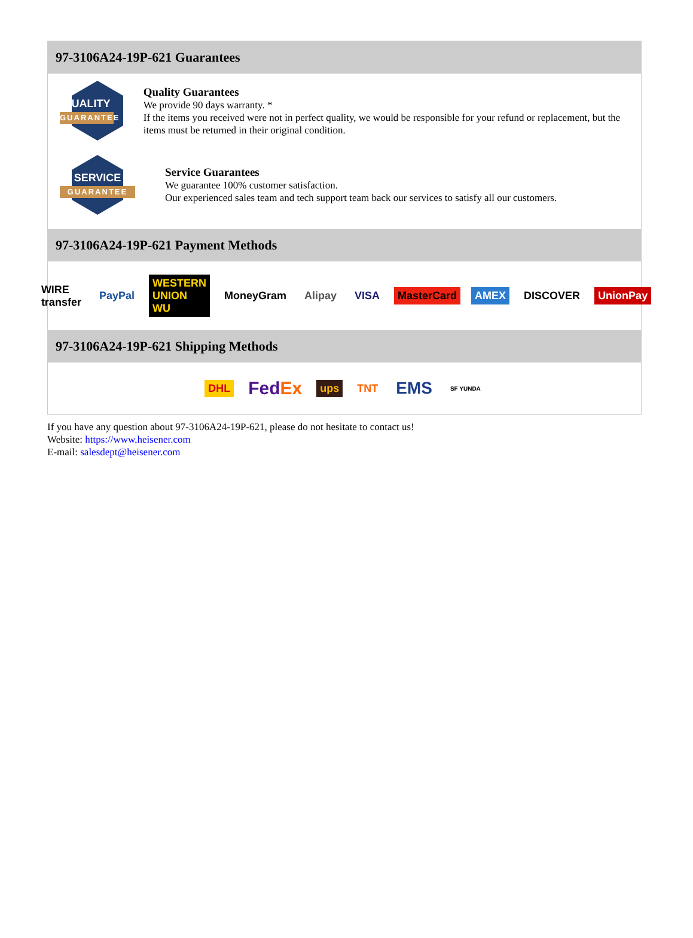97-3106A24-19P-621 Guarantees
QUALITY
GUARANTEE
Quality Guarantees
We provide 90 days warranty. *
If the items you received were not in perfect quality, we would be responsible for your refund or replacement, but the items must be returned in their original condition.
SERVICE
GUARANTEE
Service Guarantees
We guarantee 100% customer satisfaction.
Our experienced sales team and tech support team back our services to satisfy all our customers.
97-3106A24-19P-621 Payment Methods
WIRE transfer PayPal WESTERN UNION WU MoneyGram Alipay VISA MasterCard AMEX DISCOVER UnionPay
97-3106A24-19P-621 Shipping Methods
DHL FedEx ups TNT EMS SF YUNDA
If you have any question about 97-3106A24-19P-621, please do not hesitate to contact us!
Website: https://www.heisener.com
E-mail: salesdept@heisener.com